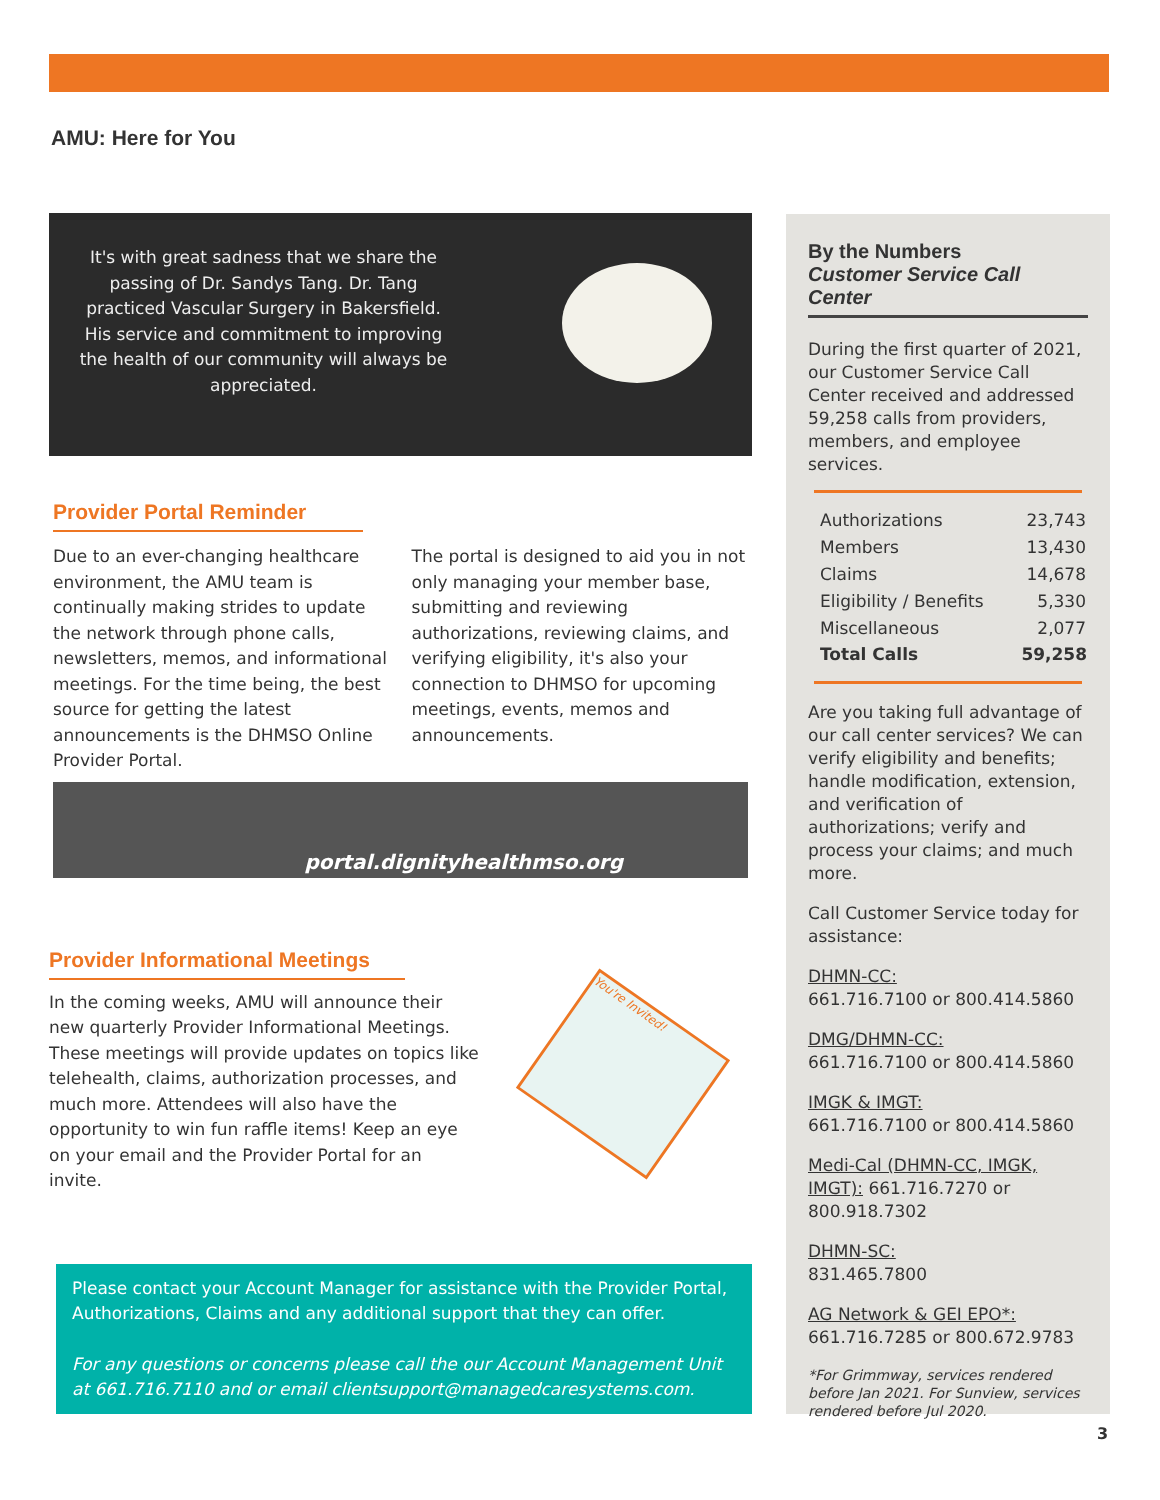AMU: Here for You
It's with great sadness that we share the passing of Dr. Sandys Tang. Dr. Tang practiced Vascular Surgery in Bakersfield. His service and commitment to improving the health of our community will always be appreciated.
Provider Portal Reminder
Due to an ever-changing healthcare environment, the AMU team is continually making strides to update the network through phone calls, newsletters, memos, and informational meetings. For the time being, the best source for getting the latest announcements is the DHMSO Online Provider Portal.
The portal is designed to aid you in not only managing your member base, submitting and reviewing authorizations, reviewing claims, and verifying eligibility, it's also your connection to DHMSO for upcoming meetings, events, memos and announcements.
portal.dignityhealthmso.org
Provider Informational Meetings
In the coming weeks, AMU will announce their new quarterly Provider Informational Meetings. These meetings will provide updates on topics like telehealth, claims, authorization processes, and much more. Attendees will also have the opportunity to win fun raffle items! Keep an eye on your email and the Provider Portal for an invite.
You're Invited!
Please contact your Account Manager for assistance with the Provider Portal, Authorizations, Claims and any additional support that they can offer.
For any questions or concerns please call the our Account Management Unit at 661.716.7110 and or email clientsupport@managedcaresystems.com.
By the Numbers
Customer Service Call Center
During the first quarter of 2021, our Customer Service Call Center received and addressed 59,258 calls from providers, members, and employee services.
| Authorizations | 23,743 |
| Members | 13,430 |
| Claims | 14,678 |
| Eligibility / Benefits | 5,330 |
| Miscellaneous | 2,077 |
| Total Calls | 59,258 |
Are you taking full advantage of our call center services? We can verify eligibility and benefits; handle modification, extension, and verification of authorizations; verify and process your claims; and much more.
Call Customer Service today for assistance:
DHMN-CC:
661.716.7100 or 800.414.5860
DMG/DHMN-CC:
661.716.7100 or 800.414.5860
IMGK & IMGT:
661.716.7100 or 800.414.5860
Medi-Cal (DHMN-CC, IMGK, IMGT): 661.716.7270 or 800.918.7302
DHMN-SC:
831.465.7800
AG Network & GEI EPO*:
661.716.7285 or 800.672.9783
*For Grimmway, services rendered before Jan 2021. For Sunview, services rendered before Jul 2020.
3